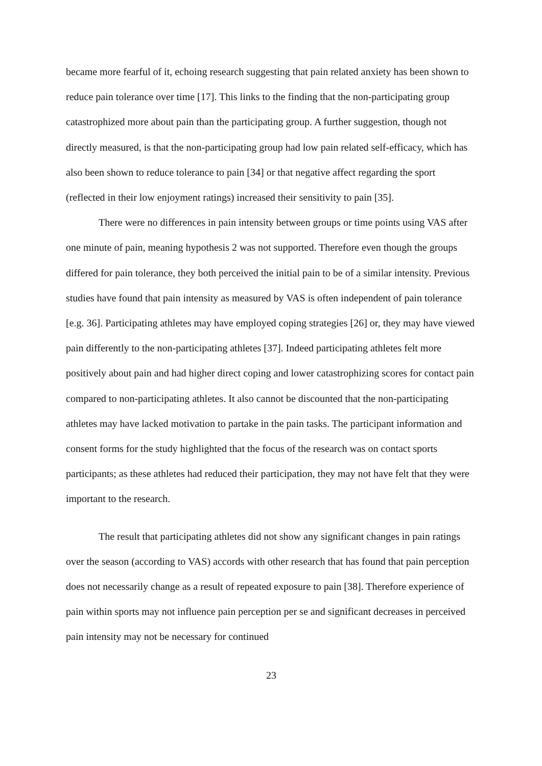became more fearful of it, echoing research suggesting that pain related anxiety has been shown to reduce pain tolerance over time [17]. This links to the finding that the non-participating group catastrophized more about pain than the participating group. A further suggestion, though not directly measured, is that the non-participating group had low pain related self-efficacy, which has also been shown to reduce tolerance to pain [34] or that negative affect regarding the sport (reflected in their low enjoyment ratings) increased their sensitivity to pain [35].
There were no differences in pain intensity between groups or time points using VAS after one minute of pain, meaning hypothesis 2 was not supported. Therefore even though the groups differed for pain tolerance, they both perceived the initial pain to be of a similar intensity. Previous studies have found that pain intensity as measured by VAS is often independent of pain tolerance [e.g. 36]. Participating athletes may have employed coping strategies [26] or, they may have viewed pain differently to the non-participating athletes [37]. Indeed participating athletes felt more positively about pain and had higher direct coping and lower catastrophizing scores for contact pain compared to non-participating athletes. It also cannot be discounted that the non-participating athletes may have lacked motivation to partake in the pain tasks. The participant information and consent forms for the study highlighted that the focus of the research was on contact sports participants; as these athletes had reduced their participation, they may not have felt that they were important to the research.
The result that participating athletes did not show any significant changes in pain ratings over the season (according to VAS) accords with other research that has found that pain perception does not necessarily change as a result of repeated exposure to pain [38]. Therefore experience of pain within sports may not influence pain perception per se and significant decreases in perceived pain intensity may not be necessary for continued
23